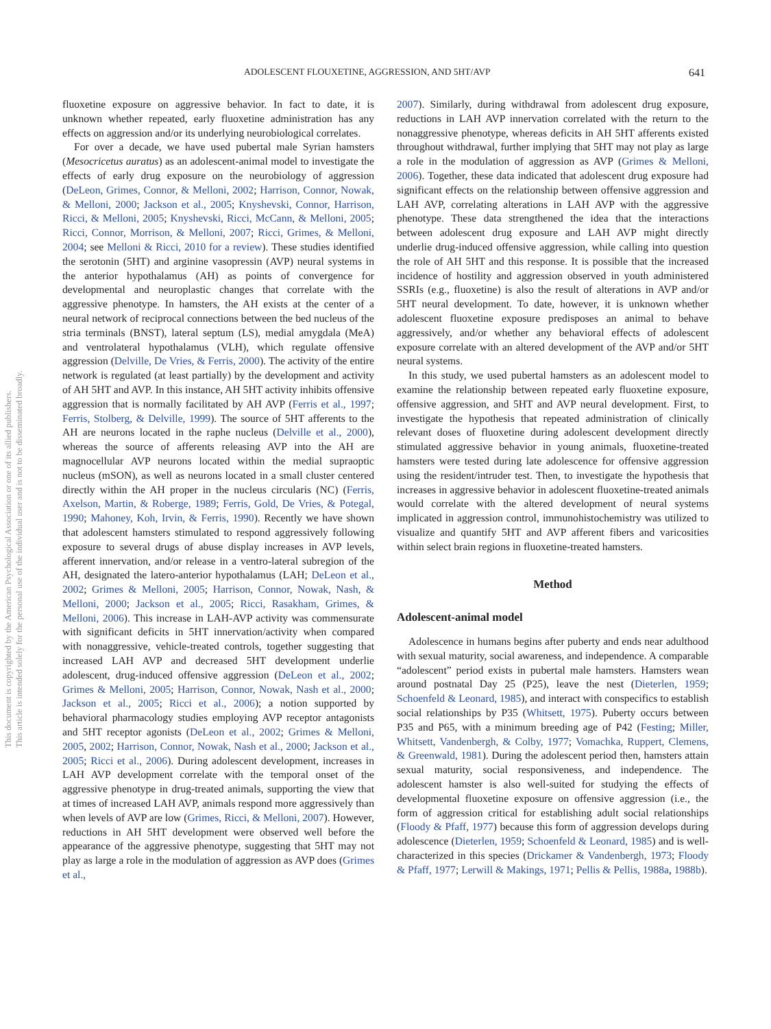ADOLESCENT FLOUXETINE, AGGRESSION, AND 5HT/AVP 641
This document is copyrighted by the American Psychological Association or one of its allied publishers.
This article is intended solely for the personal use of the individual user and is not to be disseminated broadly.
fluoxetine exposure on aggressive behavior. In fact to date, it is unknown whether repeated, early fluoxetine administration has any effects on aggression and/or its underlying neurobiological correlates.
For over a decade, we have used pubertal male Syrian hamsters (Mesocricetus auratus) as an adolescent-animal model to investigate the effects of early drug exposure on the neurobiology of aggression (DeLeon, Grimes, Connor, & Melloni, 2002; Harrison, Connor, Nowak, & Melloni, 2000; Jackson et al., 2005; Knyshevski, Connor, Harrison, Ricci, & Melloni, 2005; Knyshevski, Ricci, McCann, & Melloni, 2005; Ricci, Connor, Morrison, & Melloni, 2007; Ricci, Grimes, & Melloni, 2004; see Melloni & Ricci, 2010 for a review). These studies identified the serotonin (5HT) and arginine vasopressin (AVP) neural systems in the anterior hypothalamus (AH) as points of convergence for developmental and neuroplastic changes that correlate with the aggressive phenotype. In hamsters, the AH exists at the center of a neural network of reciprocal connections between the bed nucleus of the stria terminals (BNST), lateral septum (LS), medial amygdala (MeA) and ventrolateral hypothalamus (VLH), which regulate offensive aggression (Delville, De Vries, & Ferris, 2000). The activity of the entire network is regulated (at least partially) by the development and activity of AH 5HT and AVP. In this instance, AH 5HT activity inhibits offensive aggression that is normally facilitated by AH AVP (Ferris et al., 1997; Ferris, Stolberg, & Delville, 1999). The source of 5HT afferents to the AH are neurons located in the raphe nucleus (Delville et al., 2000), whereas the source of afferents releasing AVP into the AH are magnocellular AVP neurons located within the medial supraoptic nucleus (mSON), as well as neurons located in a small cluster centered directly within the AH proper in the nucleus circularis (NC) (Ferris, Axelson, Martin, & Roberge, 1989; Ferris, Gold, De Vries, & Potegal, 1990; Mahoney, Koh, Irvin, & Ferris, 1990). Recently we have shown that adolescent hamsters stimulated to respond aggressively following exposure to several drugs of abuse display increases in AVP levels, afferent innervation, and/or release in a ventro-lateral subregion of the AH, designated the latero-anterior hypothalamus (LAH; DeLeon et al., 2002; Grimes & Melloni, 2005; Harrison, Connor, Nowak, Nash, & Melloni, 2000; Jackson et al., 2005; Ricci, Rasakham, Grimes, & Melloni, 2006). This increase in LAH-AVP activity was commensurate with significant deficits in 5HT innervation/activity when compared with nonaggressive, vehicle-treated controls, together suggesting that increased LAH AVP and decreased 5HT development underlie adolescent, drug-induced offensive aggression (DeLeon et al., 2002; Grimes & Melloni, 2005; Harrison, Connor, Nowak, Nash et al., 2000; Jackson et al., 2005; Ricci et al., 2006); a notion supported by behavioral pharmacology studies employing AVP receptor antagonists and 5HT receptor agonists (DeLeon et al., 2002; Grimes & Melloni, 2005, 2002; Harrison, Connor, Nowak, Nash et al., 2000; Jackson et al., 2005; Ricci et al., 2006). During adolescent development, increases in LAH AVP development correlate with the temporal onset of the aggressive phenotype in drug-treated animals, supporting the view that at times of increased LAH AVP, animals respond more aggressively than when levels of AVP are low (Grimes, Ricci, & Melloni, 2007). However, reductions in AH 5HT development were observed well before the appearance of the aggressive phenotype, suggesting that 5HT may not play as large a role in the modulation of aggression as AVP does (Grimes et al.,
2007). Similarly, during withdrawal from adolescent drug exposure, reductions in LAH AVP innervation correlated with the return to the nonaggressive phenotype, whereas deficits in AH 5HT afferents existed throughout withdrawal, further implying that 5HT may not play as large a role in the modulation of aggression as AVP (Grimes & Melloni, 2006). Together, these data indicated that adolescent drug exposure had significant effects on the relationship between offensive aggression and LAH AVP, correlating alterations in LAH AVP with the aggressive phenotype. These data strengthened the idea that the interactions between adolescent drug exposure and LAH AVP might directly underlie drug-induced offensive aggression, while calling into question the role of AH 5HT and this response. It is possible that the increased incidence of hostility and aggression observed in youth administered SSRIs (e.g., fluoxetine) is also the result of alterations in AVP and/or 5HT neural development. To date, however, it is unknown whether adolescent fluoxetine exposure predisposes an animal to behave aggressively, and/or whether any behavioral effects of adolescent exposure correlate with an altered development of the AVP and/or 5HT neural systems.
In this study, we used pubertal hamsters as an adolescent model to examine the relationship between repeated early fluoxetine exposure, offensive aggression, and 5HT and AVP neural development. First, to investigate the hypothesis that repeated administration of clinically relevant doses of fluoxetine during adolescent development directly stimulated aggressive behavior in young animals, fluoxetine-treated hamsters were tested during late adolescence for offensive aggression using the resident/intruder test. Then, to investigate the hypothesis that increases in aggressive behavior in adolescent fluoxetine-treated animals would correlate with the altered development of neural systems implicated in aggression control, immunohistochemistry was utilized to visualize and quantify 5HT and AVP afferent fibers and varicosities within select brain regions in fluoxetine-treated hamsters.
Method
Adolescent-animal model
Adolescence in humans begins after puberty and ends near adulthood with sexual maturity, social awareness, and independence. A comparable “adolescent” period exists in pubertal male hamsters. Hamsters wean around postnatal Day 25 (P25), leave the nest (Dieterlen, 1959; Schoenfeld & Leonard, 1985), and interact with conspecifics to establish social relationships by P35 (Whitsett, 1975). Puberty occurs between P35 and P65, with a minimum breeding age of P42 (Festing; Miller, Whitsett, Vandenbergh, & Colby, 1977; Vomachka, Ruppert, Clemens, & Greenwald, 1981). During the adolescent period then, hamsters attain sexual maturity, social responsiveness, and independence. The adolescent hamster is also well-suited for studying the effects of developmental fluoxetine exposure on offensive aggression (i.e., the form of aggression critical for establishing adult social relationships (Floody & Pfaff, 1977) because this form of aggression develops during adolescence (Dieterlen, 1959; Schoenfeld & Leonard, 1985) and is well-characterized in this species (Drickamer & Vandenbergh, 1973; Floody & Pfaff, 1977; Lerwill & Makings, 1971; Pellis & Pellis, 1988a, 1988b).